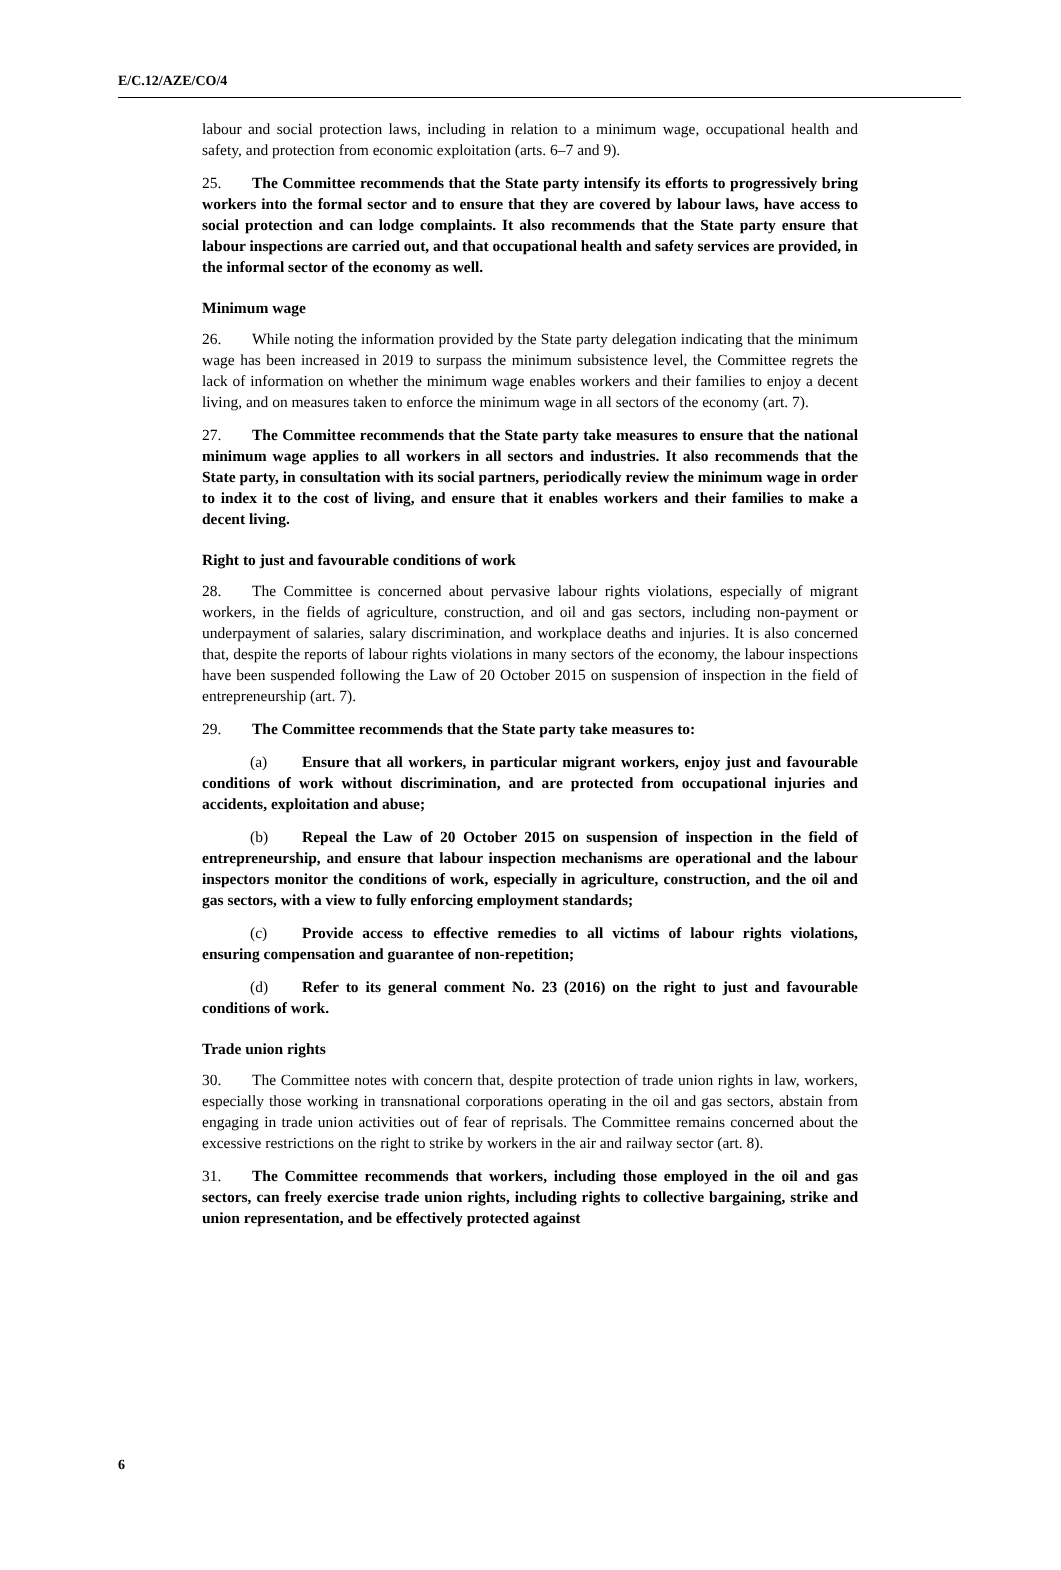E/C.12/AZE/CO/4
labour and social protection laws, including in relation to a minimum wage, occupational health and safety, and protection from economic exploitation (arts. 6–7 and 9).
25. The Committee recommends that the State party intensify its efforts to progressively bring workers into the formal sector and to ensure that they are covered by labour laws, have access to social protection and can lodge complaints. It also recommends that the State party ensure that labour inspections are carried out, and that occupational health and safety services are provided, in the informal sector of the economy as well.
Minimum wage
26. While noting the information provided by the State party delegation indicating that the minimum wage has been increased in 2019 to surpass the minimum subsistence level, the Committee regrets the lack of information on whether the minimum wage enables workers and their families to enjoy a decent living, and on measures taken to enforce the minimum wage in all sectors of the economy (art. 7).
27. The Committee recommends that the State party take measures to ensure that the national minimum wage applies to all workers in all sectors and industries. It also recommends that the State party, in consultation with its social partners, periodically review the minimum wage in order to index it to the cost of living, and ensure that it enables workers and their families to make a decent living.
Right to just and favourable conditions of work
28. The Committee is concerned about pervasive labour rights violations, especially of migrant workers, in the fields of agriculture, construction, and oil and gas sectors, including non-payment or underpayment of salaries, salary discrimination, and workplace deaths and injuries. It is also concerned that, despite the reports of labour rights violations in many sectors of the economy, the labour inspections have been suspended following the Law of 20 October 2015 on suspension of inspection in the field of entrepreneurship (art. 7).
29. The Committee recommends that the State party take measures to:
(a) Ensure that all workers, in particular migrant workers, enjoy just and favourable conditions of work without discrimination, and are protected from occupational injuries and accidents, exploitation and abuse;
(b) Repeal the Law of 20 October 2015 on suspension of inspection in the field of entrepreneurship, and ensure that labour inspection mechanisms are operational and the labour inspectors monitor the conditions of work, especially in agriculture, construction, and the oil and gas sectors, with a view to fully enforcing employment standards;
(c) Provide access to effective remedies to all victims of labour rights violations, ensuring compensation and guarantee of non-repetition;
(d) Refer to its general comment No. 23 (2016) on the right to just and favourable conditions of work.
Trade union rights
30. The Committee notes with concern that, despite protection of trade union rights in law, workers, especially those working in transnational corporations operating in the oil and gas sectors, abstain from engaging in trade union activities out of fear of reprisals. The Committee remains concerned about the excessive restrictions on the right to strike by workers in the air and railway sector (art. 8).
31. The Committee recommends that workers, including those employed in the oil and gas sectors, can freely exercise trade union rights, including rights to collective bargaining, strike and union representation, and be effectively protected against
6